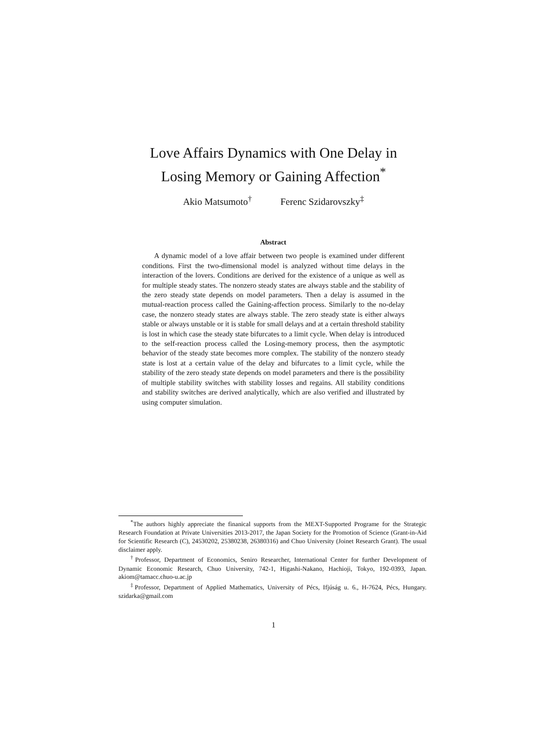Love Affairs Dynamics with One Delay in
Losing Memory or Gaining Affection<sup>*</sup>
Akio Matsumoto<sup>†</sup> Ferenc Szidarovszky<sup>‡</sup>
Abstract
A dynamic model of a love affair between two people is examined under different conditions. First the two-dimensional model is analyzed without time delays in the interaction of the lovers. Conditions are derived for the existence of a unique as well as for multiple steady states. The nonzero steady states are always stable and the stability of the zero steady state depends on model parameters. Then a delay is assumed in the mutual-reaction process called the Gaining-affection process. Similarly to the no-delay case, the nonzero steady states are always stable. The zero steady state is either always stable or always unstable or it is stable for small delays and at a certain threshold stability is lost in which case the steady state bifurcates to a limit cycle. When delay is introduced to the self-reaction process called the Losing-memory process, then the asymptotic behavior of the steady state becomes more complex. The stability of the nonzero steady state is lost at a certain value of the delay and bifurcates to a limit cycle, while the stability of the zero steady state depends on model parameters and there is the possibility of multiple stability switches with stability losses and regains. All stability conditions and stability switches are derived analytically, which are also verified and illustrated by using computer simulation.
<sup>*</sup> The authors highly appreciate the finanical supports from the MEXT-Supported Programe for the Strategic Research Foundation at Private Universities 2013-2017, the Japan Society for the Promotion of Science (Grant-in-Aid for Scientific Research (C), 24530202, 25380238, 26380316) and Chuo University (Joinet Research Grant). The usual disclaimer apply.
<sup>†</sup> Professor, Department of Economics, Seniro Researcher, International Center for further Development of Dynamic Economic Research, Chuo University, 742-1, Higashi-Nakano, Hachioji, Tokyo, 192-0393, Japan. akiom@tamacc.chuo-u.ac.jp
<sup>‡</sup> Professor, Department of Applied Mathematics, University of Pécs, Ifjúság u. 6., H-7624, Pécs, Hungary. szidarka@gmail.com
1